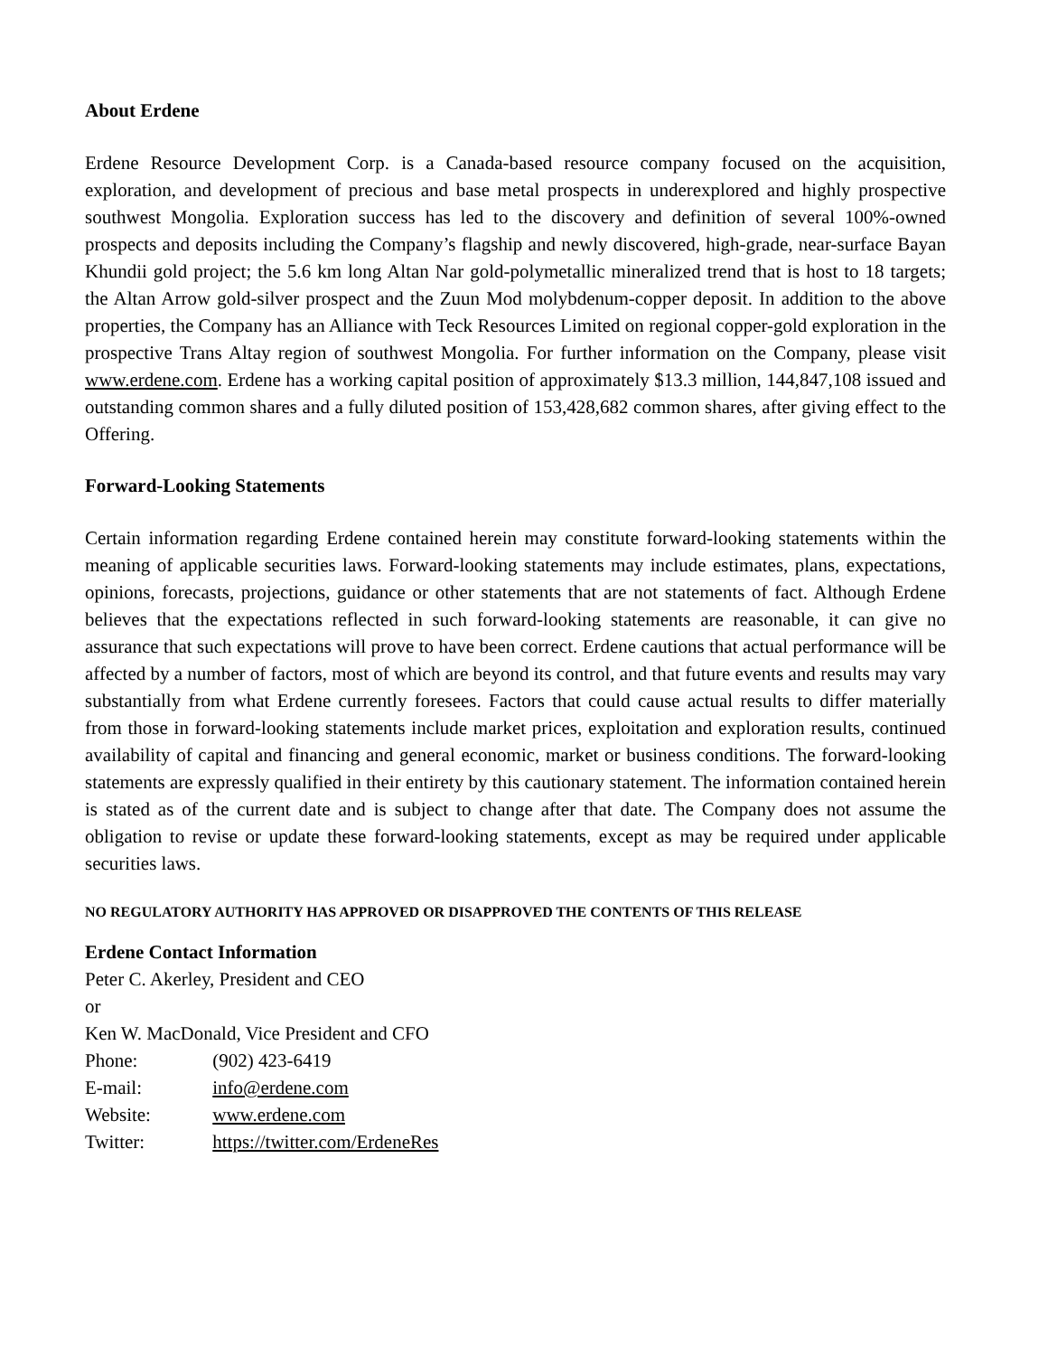About Erdene
Erdene Resource Development Corp. is a Canada-based resource company focused on the acquisition, exploration, and development of precious and base metal prospects in underexplored and highly prospective southwest Mongolia. Exploration success has led to the discovery and definition of several 100%-owned prospects and deposits including the Company’s flagship and newly discovered, high-grade, near-surface Bayan Khundii gold project; the 5.6 km long Altan Nar gold-polymetallic mineralized trend that is host to 18 targets; the Altan Arrow gold-silver prospect and the Zuun Mod molybdenum-copper deposit. In addition to the above properties, the Company has an Alliance with Teck Resources Limited on regional copper-gold exploration in the prospective Trans Altay region of southwest Mongolia. For further information on the Company, please visit www.erdene.com. Erdene has a working capital position of approximately $13.3 million, 144,847,108 issued and outstanding common shares and a fully diluted position of 153,428,682 common shares, after giving effect to the Offering.
Forward-Looking Statements
Certain information regarding Erdene contained herein may constitute forward-looking statements within the meaning of applicable securities laws. Forward-looking statements may include estimates, plans, expectations, opinions, forecasts, projections, guidance or other statements that are not statements of fact. Although Erdene believes that the expectations reflected in such forward-looking statements are reasonable, it can give no assurance that such expectations will prove to have been correct. Erdene cautions that actual performance will be affected by a number of factors, most of which are beyond its control, and that future events and results may vary substantially from what Erdene currently foresees. Factors that could cause actual results to differ materially from those in forward-looking statements include market prices, exploitation and exploration results, continued availability of capital and financing and general economic, market or business conditions. The forward-looking statements are expressly qualified in their entirety by this cautionary statement. The information contained herein is stated as of the current date and is subject to change after that date. The Company does not assume the obligation to revise or update these forward-looking statements, except as may be required under applicable securities laws.
NO REGULATORY AUTHORITY HAS APPROVED OR DISAPPROVED THE CONTENTS OF THIS RELEASE
Erdene Contact Information
Peter C. Akerley, President and CEO
or
Ken W. MacDonald, Vice President and CFO
Phone: (902) 423-6419
E-mail: info@erdene.com
Website: www.erdene.com
Twitter: https://twitter.com/ErdeneRes